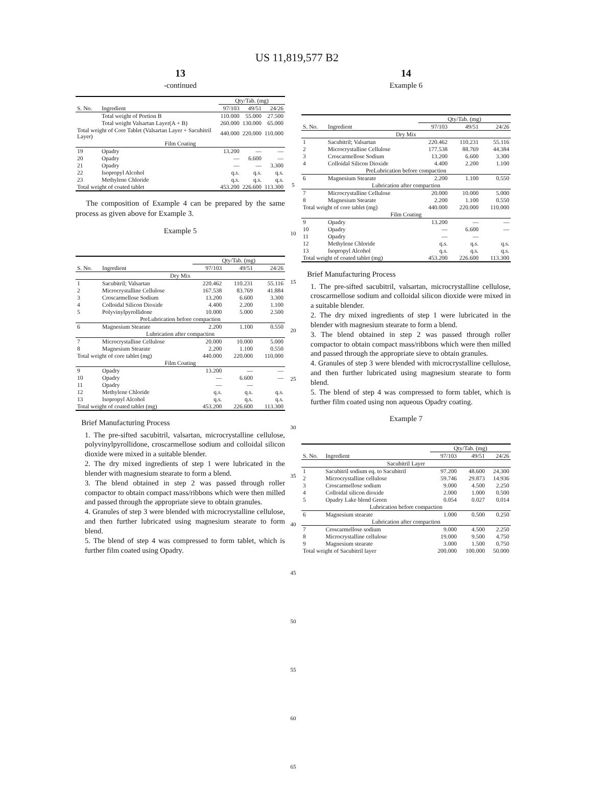US 11,819,577 B2
13
-continued
| | | Qty/Tab. (mg) | | |
| --- | --- | --- | --- | --- |
| S. No. | Ingredient | 97/103 | 49/51 | 24/26 |
| | Total weight of Portion B | 110.000 | 55.000 | 27.500 |
| | Total weight Valsartan Layer(A + B) | 260.000 | 130.000 | 65.000 |
| Total weight of Core Tablet (Valsartan Layer + Sacubitril Layer) | | 440.000 | 220.000 | 110.000 |
| Film Coating | | | | |
| 19 | Opadry | 13.200 | — | — |
| 20 | Opadry | — | 6.600 | — |
| 21 | Opadry | — | — | 3.300 |
| 22 | Isopropyl Alcohol | q.s. | q.s. | q.s. |
| 23 | Methylene Chloride | q.s. | q.s. | q.s. |
| Total weight of coated tablet | | 453.200 | 226.600 | 113.300 |
The composition of Example 4 can be prepared by the same process as given above for Example 3.
Example 5
| | | Qty/Tab. (mg) | | |
| --- | --- | --- | --- | --- |
| S. No. | Ingredient | 97/103 | 49/51 | 24/26 |
| Dry Mix | | | | |
| 1 | Sacubitril; Valsartan | 220.462 | 110.231 | 55.116 |
| 2 | Microcrystalline Cellulose | 167.538 | 83.769 | 41.884 |
| 3 | Croscarmellose Sodium | 13.200 | 6.600 | 3.300 |
| 4 | Colloidal Silicon Dioxide | 4.400 | 2.200 | 1.100 |
| 5 | Polyvinylpyrollidone | 10.000 | 5.000 | 2.500 |
| PreLubrication before compaction | | | | |
| 6 | Magnesium Stearate | 2.200 | 1.100 | 0.550 |
| Lubrication after compaction | | | | |
| 7 | Microcrystalline Cellulose | 20.000 | 10.000 | 5.000 |
| 8 | Magnesium Stearate | 2.200 | 1.100 | 0.550 |
| Total weight of core tablet (mg) | | 440.000 | 220.000 | 110.000 |
| Film Coating | | | | |
| 9 | Opadry | 13.200 | — | — |
| 10 | Opadry | — | 6.600 | — |
| 11 | Opadry | — | — | |
| 12 | Methylene Chloride | q.s. | q.s. | q.s. |
| 13 | Isopropyl Alcohol | q.s. | q.s. | q.s. |
| Total weight of coated tablet (mg) | | 453.200 | 226.600 | 113.300 |
Brief Manufacturing Process
1. The pre-sifted sacubitril, valsartan, microcrystalline cellulose, polyvinylpyrollidone, croscarmellose sodium and colloidal silicon dioxide were mixed in a suitable blender.
2. The dry mixed ingredients of step 1 were lubricated in the blender with magnesium stearate to form a blend.
3. The blend obtained in step 2 was passed through roller compactor to obtain compact mass/ribbons which were then milled and passed through the appropriate sieve to obtain granules.
4. Granules of step 3 were blended with microcrystalline cellulose, and then further lubricated using magnesium stearate to form blend.
5. The blend of step 4 was compressed to form tablet, which is further film coated using Opadry.
5
10
15
20
25
30
35
40
45
50
55
60
65
14
Example 6
| | | Qty/Tab. (mg) | | |
| --- | --- | --- | --- | --- |
| S. No. | Ingredient | 97/103 | 49/51 | 24/26 |
| Dry Mix | | | | |
| 1 | Sacubitril; Valsartan | 220.462 | 110.231 | 55.116 |
| 2 | Microcrystalline Cellulose | 177.538 | 88.769 | 44.384 |
| 3 | Croscarmellose Sodium | 13.200 | 6.600 | 3.300 |
| 4 | Colloidal Silicon Dioxide | 4.400 | 2.200 | 1.100 |
| PreLubrication before compaction | | | | |
| 6 | Magnesium Stearate | 2.200 | 1.100 | 0.550 |
| Lubrication after compaction | | | | |
| 7 | Microcrystalline Cellulose | 20.000 | 10.000 | 5.000 |
| 8 | Magnesium Stearate | 2.200 | 1.100 | 0.550 |
| Total weight of core tablet (mg) | | 440.000 | 220.000 | 110.000 |
| Film Coating | | | | |
| 9 | Opadry | 13.200 | — | — |
| 10 | Opadry | — | 6.600 | — |
| 11 | Opadry | — | — | |
| 12 | Methylene Chloride | q.s. | q.s. | q.s. |
| 13 | Isopropyl Alcohol | q.s. | q.s. | q.s. |
| Total weight of coated tablet (mg) | | 453.200 | 226.600 | 113.300 |
Brief Manufacturing Process
1. The pre-sifted sacubitril, valsartan, microcrystalline cellulose, croscarmellose sodium and colloidal silicon dioxide were mixed in a suitable blender.
2. The dry mixed ingredients of step 1 were lubricated in the blender with magnesium stearate to form a blend.
3. The blend obtained in step 2 was passed through roller compactor to obtain compact mass/ribbons which were then milled and passed through the appropriate sieve to obtain granules.
4. Granules of step 3 were blended with microcrystalline cellulose, and then further lubricated using magnesium stearate to form blend.
5. The blend of step 4 was compressed to form tablet, which is further film coated using non aqueous Opadry coating.
Example 7
| | | Qty/Tab. (mg) | | |
| --- | --- | --- | --- | --- |
| S. No. | Ingredient | 97/103 | 49/51 | 24/26 |
| Sacubitril Layer | | | | |
| 1 | Sacubitril sodium eq. to Sacubitril | 97.200 | 48.600 | 24.300 |
| 2 | Microcrystalline cellulose | 59.746 | 29.873 | 14.936 |
| 3 | Croscarmellose sodium | 9.000 | 4.500 | 2.250 |
| 4 | Colloidal silicon dioxide | 2.000 | 1.000 | 0.500 |
| 5 | Opadry Lake blend Green | 0.054 | 0.027 | 0.014 |
| Lubrication before compaction | | | | |
| 6 | Magnesium stearate | 1.000 | 0.500 | 0.250 |
| Lubrication after compaction | | | | |
| 7 | Croscarmellose sodium | 9.000 | 4.500 | 2.250 |
| 8 | Microcrystalline cellulose | 19.000 | 9.500 | 4.750 |
| 9 | Magnesium stearate | 3.000 | 1.500 | 0.750 |
| Total weight of Sacubitril layer | | 200.000 | 100.000 | 50.000 |